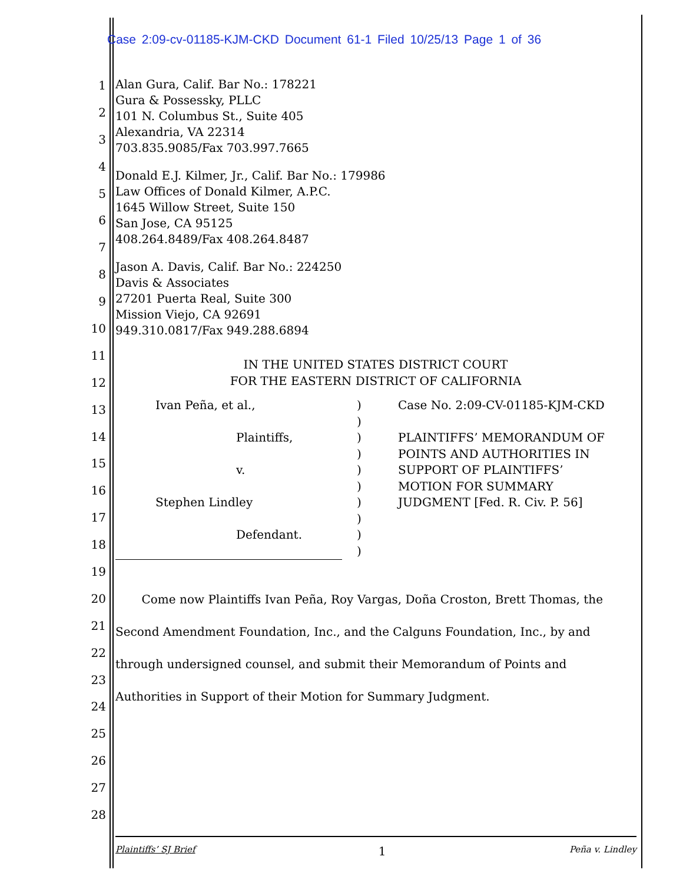Case 2:09-cv-01185-KJM-CKD Document 61-1 Filed 10/25/13 Page 1 of 36
1
2
3
4
5
6
7
8
9
10
11
12
13
14
15
16
17
18
19
20
21
22
23
24
25
26
27
28
Alan Gura, Calif. Bar No.: 178221
Gura & Possessky, PLLC
101 N. Columbus St., Suite 405
Alexandria, VA 22314
703.835.9085/Fax 703.997.7665
Donald E.J. Kilmer, Jr., Calif. Bar No.: 179986
Law Offices of Donald Kilmer, A.P.C.
1645 Willow Street, Suite 150
San Jose, CA 95125
408.264.8489/Fax 408.264.8487
Jason A. Davis, Calif. Bar No.: 224250
Davis & Associates
27201 Puerta Real, Suite 300
Mission Viejo, CA 92691
949.310.0817/Fax 949.288.6894
IN THE UNITED STATES DISTRICT COURT
FOR THE EASTERN DISTRICT OF CALIFORNIA
Ivan Peña, et al.,
Plaintiffs,
v.
Stephen Lindley
Defendant.
)
)
)
)
)
)
)
)
)
)
Case No. 2:09-CV-01185-KJM-CKD
PLAINTIFFS’ MEMORANDUM OF
POINTS AND AUTHORITIES IN
SUPPORT OF PLAINTIFFS’
MOTION FOR SUMMARY
JUDGMENT [Fed. R. Civ. P. 56]
Come now Plaintiffs Ivan Peña, Roy Vargas, Doña Croston, Brett Thomas, the Second Amendment Foundation, Inc., and the Calguns Foundation, Inc., by and through undersigned counsel, and submit their Memorandum of Points and Authorities in Support of their Motion for Summary Judgment.
Plaintiffs’ SJ Brief 1 Peña v. Lindley